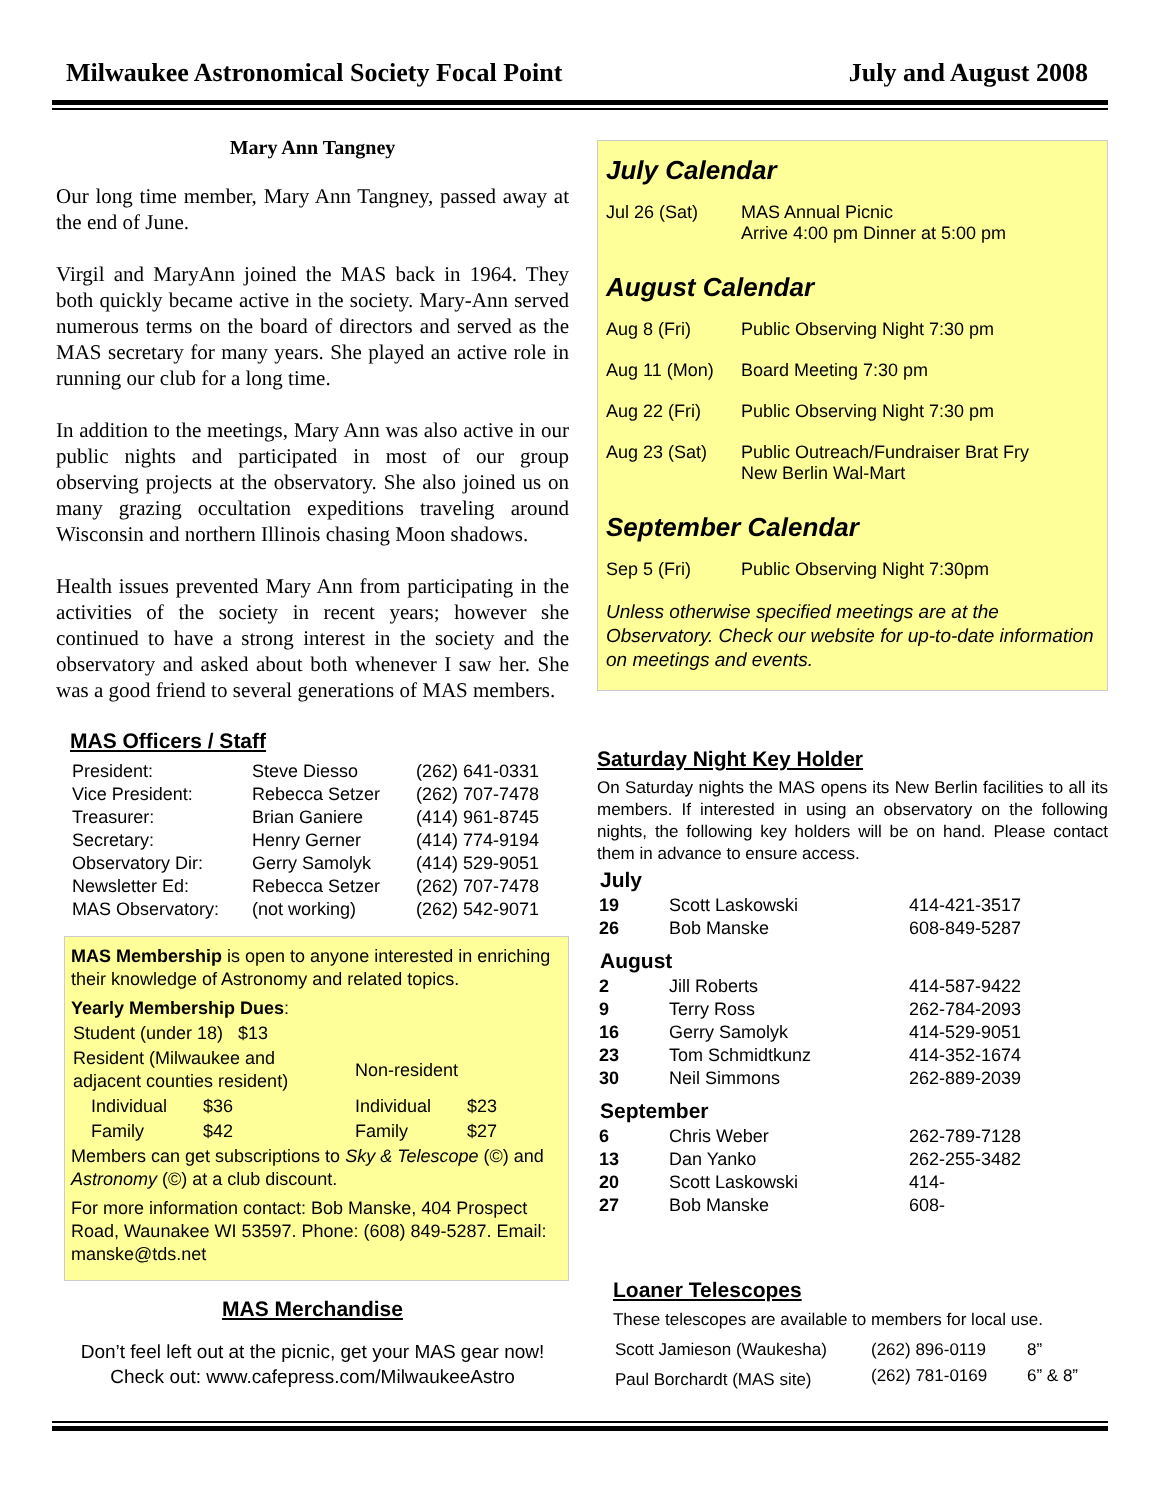Milwaukee Astronomical Society Focal Point July and August 2008
Mary Ann Tangney
Our long time member, Mary Ann Tangney, passed away at the end of June.
Virgil and MaryAnn joined the MAS back in 1964. They both quickly became active in the society. Mary-Ann served numerous terms on the board of directors and served as the MAS secretary for many years. She played an active role in running our club for a long time.
In addition to the meetings, Mary Ann was also active in our public nights and participated in most of our group observing projects at the observatory. She also joined us on many grazing occultation expeditions traveling around Wisconsin and northern Illinois chasing Moon shadows.
Health issues prevented Mary Ann from participating in the activities of the society in recent years; however she continued to have a strong interest in the society and the observatory and asked about both whenever I saw her. She was a good friend to several generations of MAS members.
MAS Officers / Staff
| President: | Steve Diesso | (262) 641-0331 |
| Vice President: | Rebecca Setzer | (262) 707-7478 |
| Treasurer: | Brian Ganiere | (414) 961-8745 |
| Secretary: | Henry Gerner | (414) 774-9194 |
| Observatory Dir: | Gerry Samolyk | (414) 529-9051 |
| Newsletter Ed: | Rebecca Setzer | (262) 707-7478 |
| MAS Observatory: | (not working) | (262) 542-9071 |
MAS Membership is open to anyone interested in enriching their knowledge of Astronomy and related topics.
Yearly Membership Dues:
| Student (under 18) $13 | | | |
| Resident (Milwaukee and adjacent counties resident) | | Non-resident | |
| Individual | $36 | Individual | $23 |
| Family | $42 | Family | $27 |
Members can get subscriptions to Sky & Telescope (©) and Astronomy (©) at a club discount.
For more information contact: Bob Manske, 404 Prospect Road, Waunakee WI 53597. Phone: (608) 849-5287. Email: manske@tds.net
MAS Merchandise
Don’t feel left out at the picnic, get your MAS gear now!
Check out: www.cafepress.com/MilwaukeeAstro
July Calendar
| Jul 26 (Sat) | MAS Annual Picnic Arrive 4:00 pm Dinner at 5:00 pm |
August Calendar
| Aug 8 (Fri) | Public Observing Night 7:30 pm |
| Aug 11 (Mon) | Board Meeting 7:30 pm |
| Aug 22 (Fri) | Public Observing Night 7:30 pm |
| Aug 23 (Sat) | Public Outreach/Fundraiser Brat Fry New Berlin Wal-Mart |
September Calendar
| Sep 5 (Fri) | Public Observing Night 7:30pm |
Unless otherwise specified meetings are at the Observatory. Check our website for up-to-date information on meetings and events.
Saturday Night Key Holder
On Saturday nights the MAS opens its New Berlin facilities to all its members. If interested in using an observatory on the following nights, the following key holders will be on hand. Please contact them in advance to ensure access.
| July | | |
| --- | --- | --- |
| 19 | Scott Laskowski | 414-421-3517 |
| 26 | Bob Manske | 608-849-5287 |
| August | | |
| 2 | Jill Roberts | 414-587-9422 |
| 9 | Terry Ross | 262-784-2093 |
| 16 | Gerry Samolyk | 414-529-9051 |
| 23 | Tom Schmidtkunz | 414-352-1674 |
| 30 | Neil Simmons | 262-889-2039 |
| September | | |
| 6 | Chris Weber | 262-789-7128 |
| 13 | Dan Yanko | 262-255-3482 |
| 20 | Scott Laskowski | 414- |
| 27 | Bob Manske | 608- |
Loaner Telescopes
These telescopes are available to members for local use.
| Scott Jamieson (Waukesha) | (262) 896-0119 | 8” |
| Paul Borchardt (MAS site) | (262) 781-0169 | 6” & 8” |